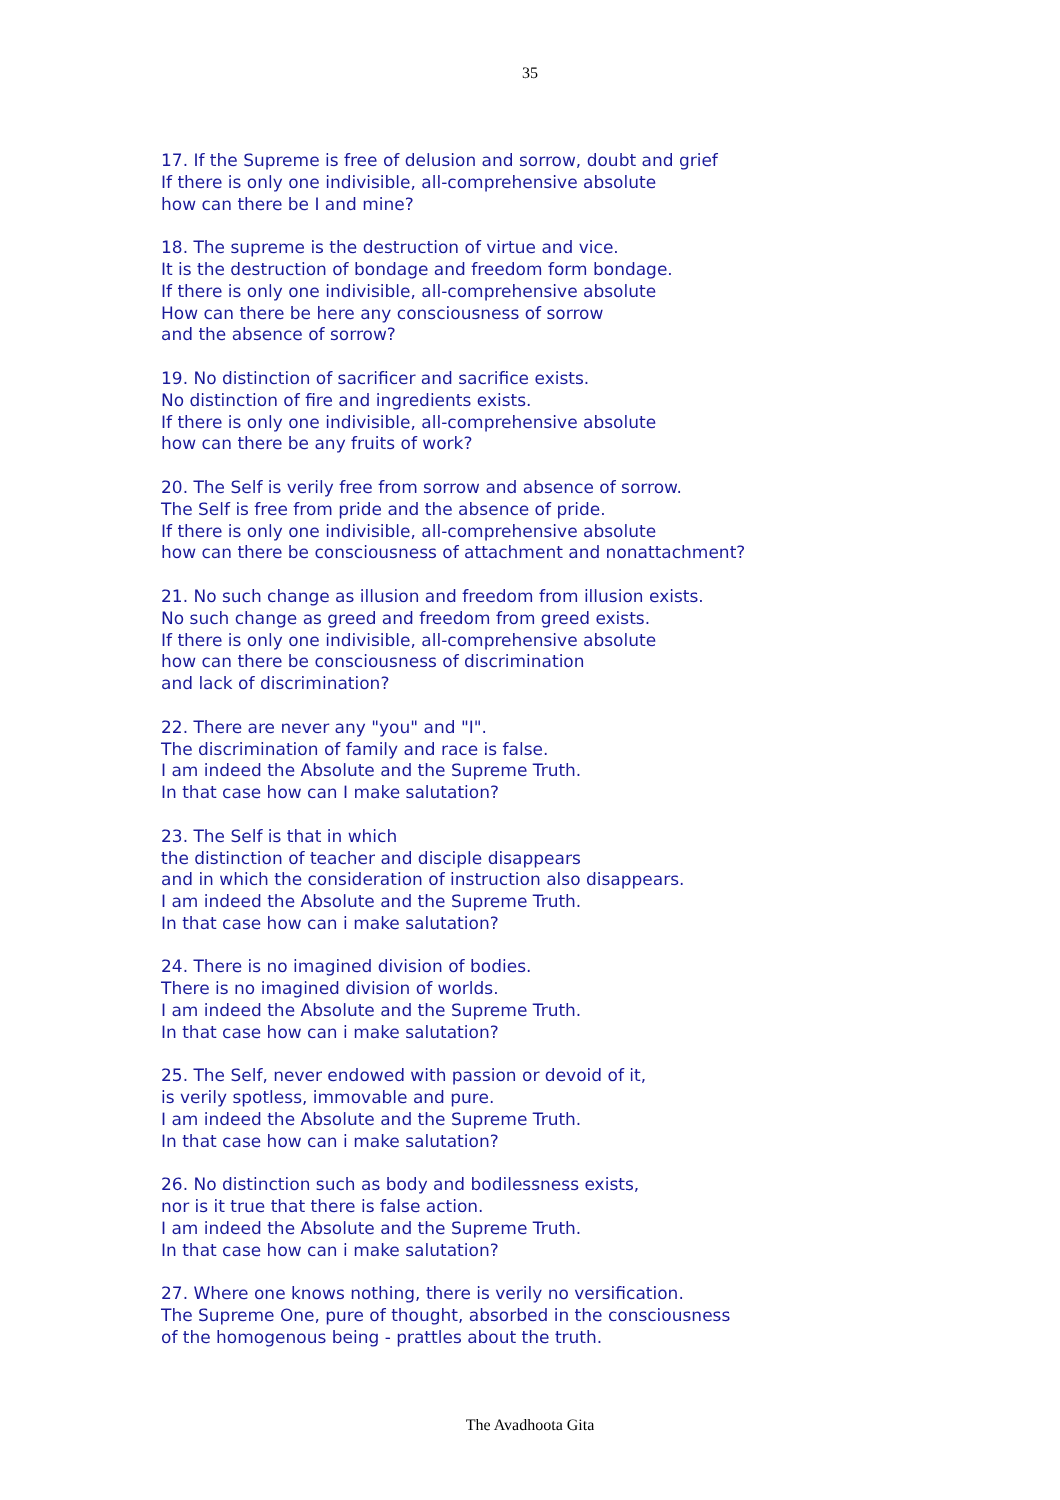35
17. If the Supreme is free of delusion and sorrow, doubt and grief
If there is only one indivisible, all-comprehensive absolute
how can there be I and mine?
18. The supreme is the destruction of virtue and vice.
It is the destruction of bondage and freedom form bondage.
If there is only one indivisible, all-comprehensive absolute
How can there be here any consciousness of sorrow
and the absence of sorrow?
19. No distinction of sacrificer and sacrifice exists.
No distinction of fire and ingredients exists.
If there is only one indivisible, all-comprehensive absolute
how can there be any fruits of work?
20. The Self is verily free from sorrow and absence of sorrow.
The Self is free from pride and the absence of pride.
If there is only one indivisible, all-comprehensive absolute
how can there be consciousness of attachment and nonattachment?
21. No such change as illusion and freedom from illusion exists.
No such change as greed and freedom from greed exists.
If there is only one indivisible, all-comprehensive absolute
how can there be consciousness of discrimination
and lack of discrimination?
22. There are never any "you" and "I".
The discrimination of family and race is false.
I am indeed the Absolute and the Supreme Truth.
In that case how can I make salutation?
23. The Self is that in which
the distinction of teacher and disciple disappears
and in which the consideration of instruction also disappears.
I am indeed the Absolute and the Supreme Truth.
In that case how can i make salutation?
24. There is no imagined division of bodies.
There is no imagined division of worlds.
I am indeed the Absolute and the Supreme Truth.
In that case how can i make salutation?
25. The Self, never endowed with passion or devoid of it,
is verily spotless, immovable and pure.
I am indeed the Absolute and the Supreme Truth.
In that case how can i make salutation?
26. No distinction such as body and bodilessness exists,
nor is it true that there is false action.
I am indeed the Absolute and the Supreme Truth.
In that case how can i make salutation?
27. Where one knows nothing, there is verily no versification.
The Supreme One, pure of thought, absorbed in the consciousness
of the homogenous being - prattles about the truth.
The Avadhoota Gita